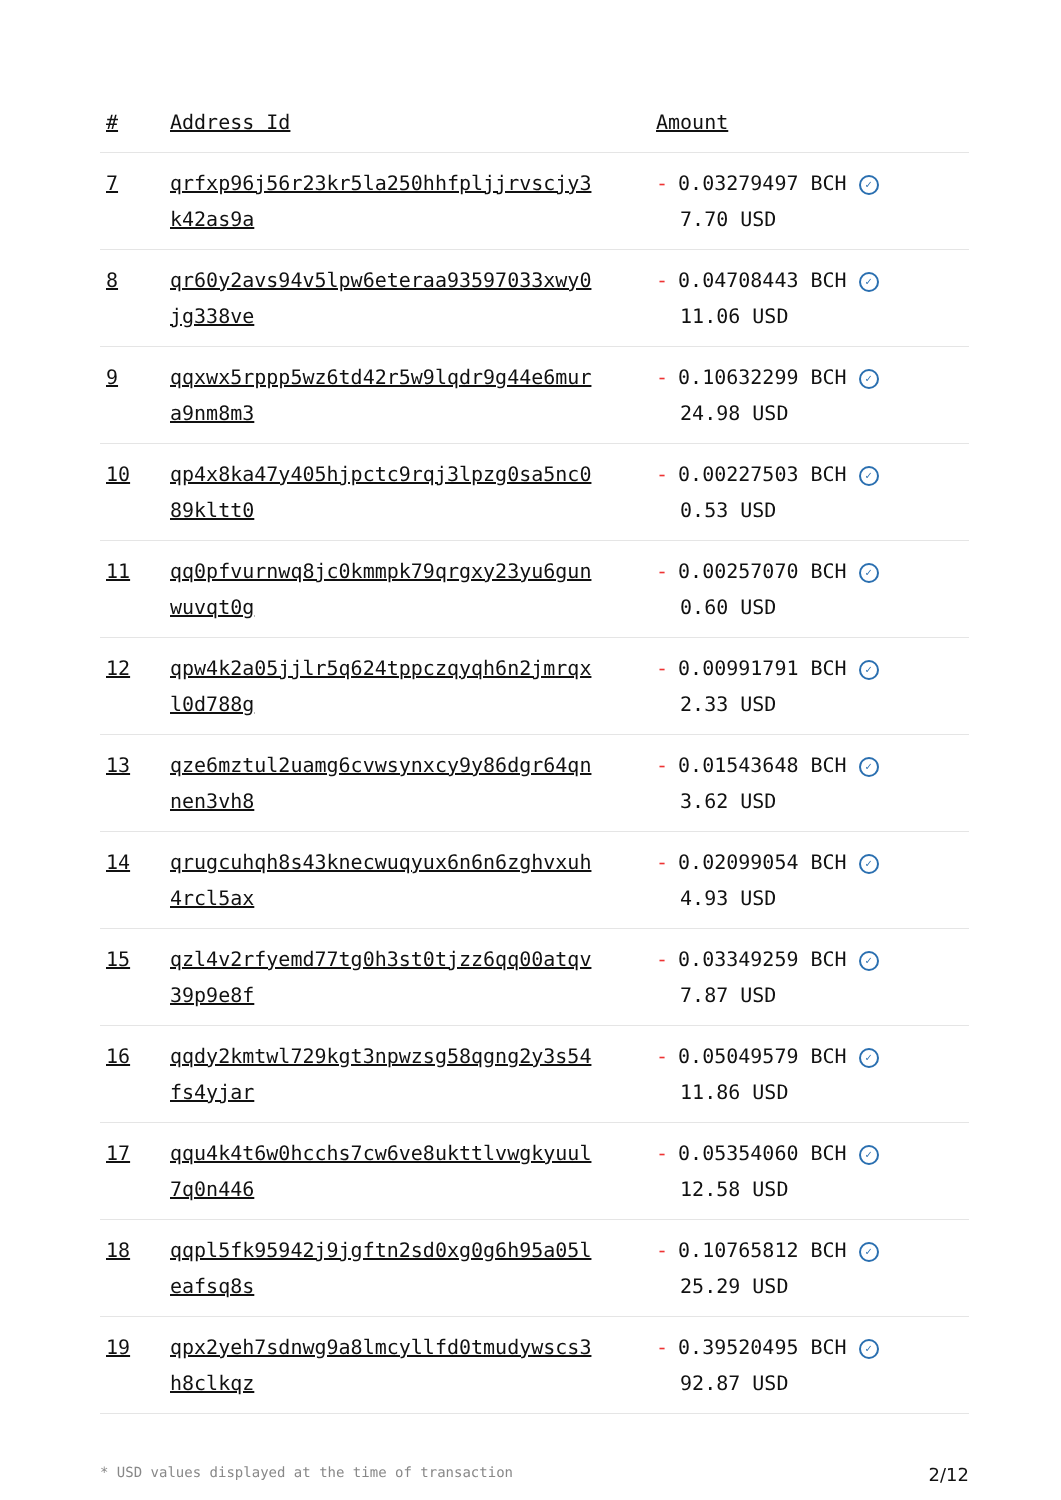| # | Address Id | Amount |
| --- | --- | --- |
| 7 | qrfxp96j56r23kr5la250hhfpljjrvscjy3 k42as9a | - 0.03279497 BCH ✓ 7.70 USD |
| 8 | qr60y2avs94v5lpw6eteraa93597033xwy0 jg338ve | - 0.04708443 BCH ✓ 11.06 USD |
| 9 | qqxwx5rppp5wz6td42r5w9lqdr9g44e6mur a9nm8m3 | - 0.10632299 BCH ✓ 24.98 USD |
| 10 | qp4x8ka47y405hjpctc9rqj3lpzg0sa5nc0 89kltt0 | - 0.00227503 BCH ✓ 0.53 USD |
| 11 | qq0pfvurnwq8jc0kmmpk79qrgxy23yu6gun wuvqt0g | - 0.00257070 BCH ✓ 0.60 USD |
| 12 | qpw4k2a05jjlr5q624tppczqyqh6n2jmrqx l0d788g | - 0.00991791 BCH ✓ 2.33 USD |
| 13 | qze6mztul2uamg6cvwsynxcy9y86dgr64qn nen3vh8 | - 0.01543648 BCH ✓ 3.62 USD |
| 14 | qrugcuhqh8s43knecwuqyux6n6n6zghvxuh 4rcl5ax | - 0.02099054 BCH ✓ 4.93 USD |
| 15 | qzl4v2rfyemd77tg0h3st0tjzz6qq00atqv 39p9e8f | - 0.03349259 BCH ✓ 7.87 USD |
| 16 | qqdy2kmtwl729kgt3npwzsg58qgng2y3s54 fs4yjar | - 0.05049579 BCH ✓ 11.86 USD |
| 17 | qqu4k4t6w0hcchs7cw6ve8ukttlvwgkyuul 7q0n446 | - 0.05354060 BCH ✓ 12.58 USD |
| 18 | qqpl5fk95942j9jgftn2sd0xg0g6h95a05l eafsq8s | - 0.10765812 BCH ✓ 25.29 USD |
| 19 | qpx2yeh7sdnwg9a8lmcyllfd0tmudywscs3 h8clkqz | - 0.39520495 BCH ✓ 92.87 USD |
* USD values displayed at the time of transaction 2/12